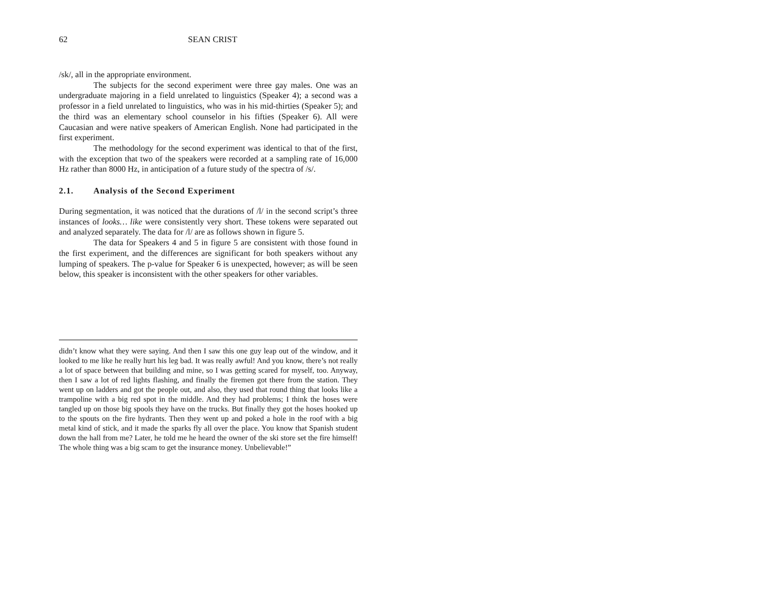62 SEAN CRIST
/sk/, all in the appropriate environment.
The subjects for the second experiment were three gay males. One was an undergraduate majoring in a field unrelated to linguistics (Speaker 4); a second was a professor in a field unrelated to linguistics, who was in his mid-thirties (Speaker 5); and the third was an elementary school counselor in his fifties (Speaker 6). All were Caucasian and were native speakers of American English. None had participated in the first experiment.
The methodology for the second experiment was identical to that of the first, with the exception that two of the speakers were recorded at a sampling rate of 16,000 Hz rather than 8000 Hz, in anticipation of a future study of the spectra of /s/.
2.1. Analysis of the Second Experiment
During segmentation, it was noticed that the durations of /l/ in the second script’s three instances of looks… like were consistently very short. These tokens were separated out and analyzed separately. The data for /l/ are as follows shown in figure 5.
The data for Speakers 4 and 5 in figure 5 are consistent with those found in the first experiment, and the differences are significant for both speakers without any lumping of speakers. The p-value for Speaker 6 is unexpected, however; as will be seen below, this speaker is inconsistent with the other speakers for other variables.
didn’t know what they were saying. And then I saw this one guy leap out of the window, and it looked to me like he really hurt his leg bad. It was really awful! And you know, there’s not really a lot of space between that building and mine, so I was getting scared for myself, too. Anyway, then I saw a lot of red lights flashing, and finally the firemen got there from the station. They went up on ladders and got the people out, and also, they used that round thing that looks like a trampoline with a big red spot in the middle. And they had problems; I think the hoses were tangled up on those big spools they have on the trucks. But finally they got the hoses hooked up to the spouts on the fire hydrants. Then they went up and poked a hole in the roof with a big metal kind of stick, and it made the sparks fly all over the place. You know that Spanish student down the hall from me? Later, he told me he heard the owner of the ski store set the fire himself! The whole thing was a big scam to get the insurance money. Unbelievable!”